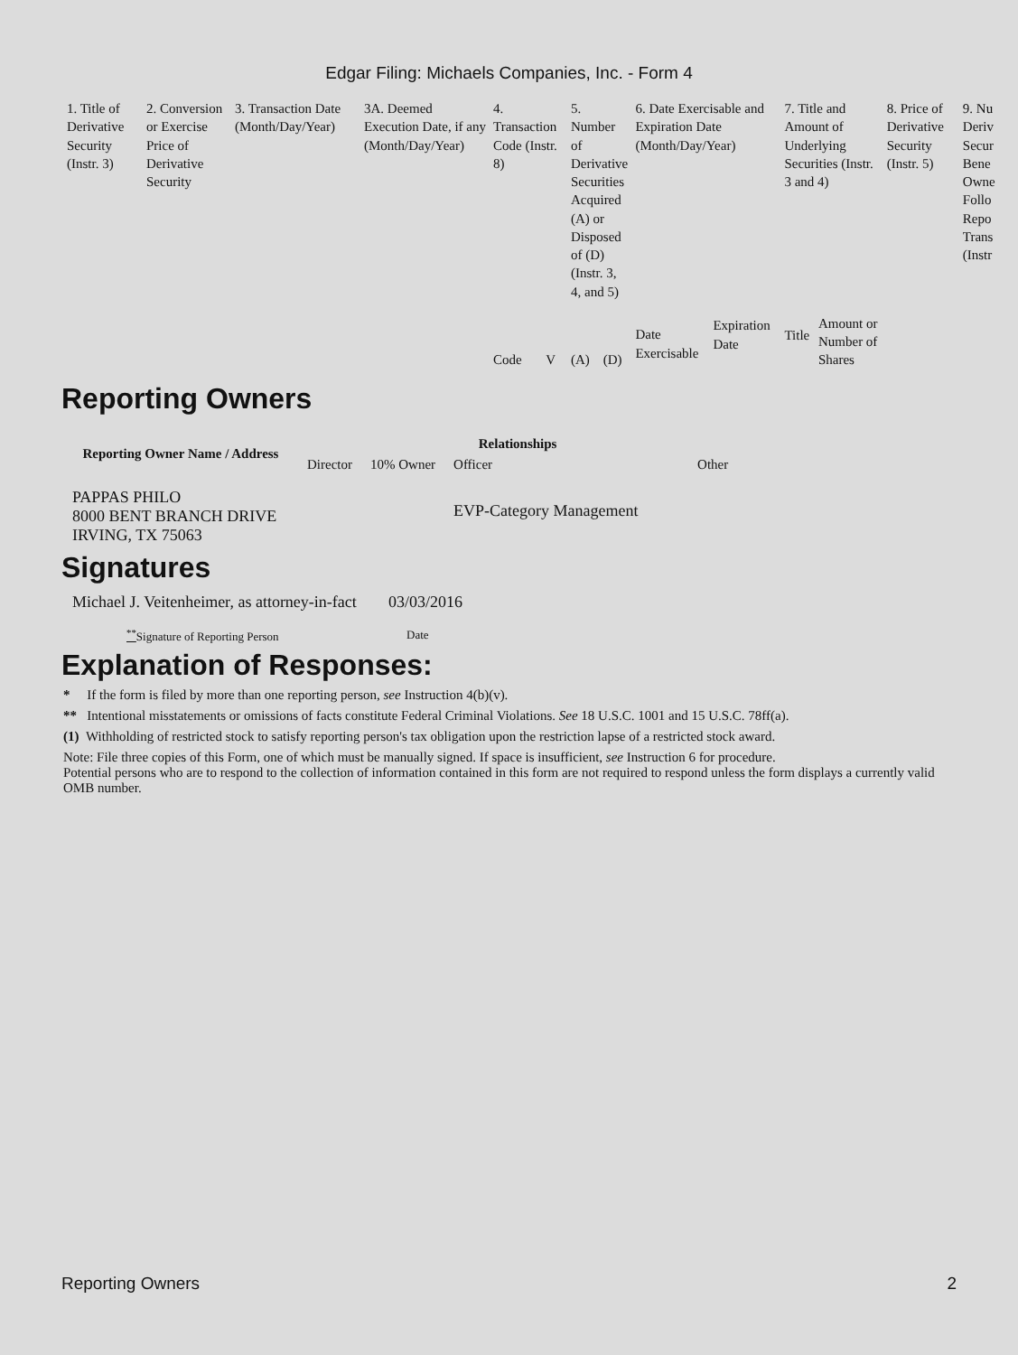Edgar Filing: Michaels Companies, Inc. - Form 4
| 1. Title of Derivative Security (Instr. 3) | 2. Conversion or Exercise Price of Derivative Security | 3. Transaction Date (Month/Day/Year) | 3A. Deemed Execution Date, if any (Month/Day/Year) | 4. Transaction Code (Instr. 8) | | 5. Number of Derivative Securities Acquired (A) or Disposed of (D) (Instr. 3, 4, and 5) | | 6. Date Exercisable and Expiration Date (Month/Day/Year) | | 7. Title and Amount of Underlying Securities (Instr. 3 and 4) | | 8. Price of Derivative Security (Instr. 5) | 9. Nu Deriv Secur Bene Owne Follo Repo Trans (Instr |
| --- | --- | --- | --- | --- | --- | --- | --- | --- | --- | --- | --- | --- | --- |
| | | | | Code | V | (A) | (D) | Date Exercisable | Expiration Date | Title | Amount or Number of Shares | | |
Reporting Owners
| Reporting Owner Name / Address | Relationships | | | |
| --- | --- | --- | --- | --- |
| | Director | 10% Owner | Officer | Other |
| PAPPAS PHILO 8000 BENT BRANCH DRIVE IRVING, TX 75063 | | | EVP-Category Management | |
Signatures
| Michael J. Veitenheimer, as attorney-in-fact | 03/03/2016 |
| <sup>**</sup> Signature of Reporting Person | Date |
Explanation of Responses:
* If the form is filed by more than one reporting person, see Instruction 4(b)(v).
** Intentional misstatements or omissions of facts constitute Federal Criminal Violations. See 18 U.S.C. 1001 and 15 U.S.C. 78ff(a).
(1) Withholding of restricted stock to satisfy reporting person's tax obligation upon the restriction lapse of a restricted stock award.
Note: File three copies of this Form, one of which must be manually signed. If space is insufficient, see Instruction 6 for procedure.
Potential persons who are to respond to the collection of information contained in this form are not required to respond unless the form displays a currently valid OMB number.
Reporting Owners 2